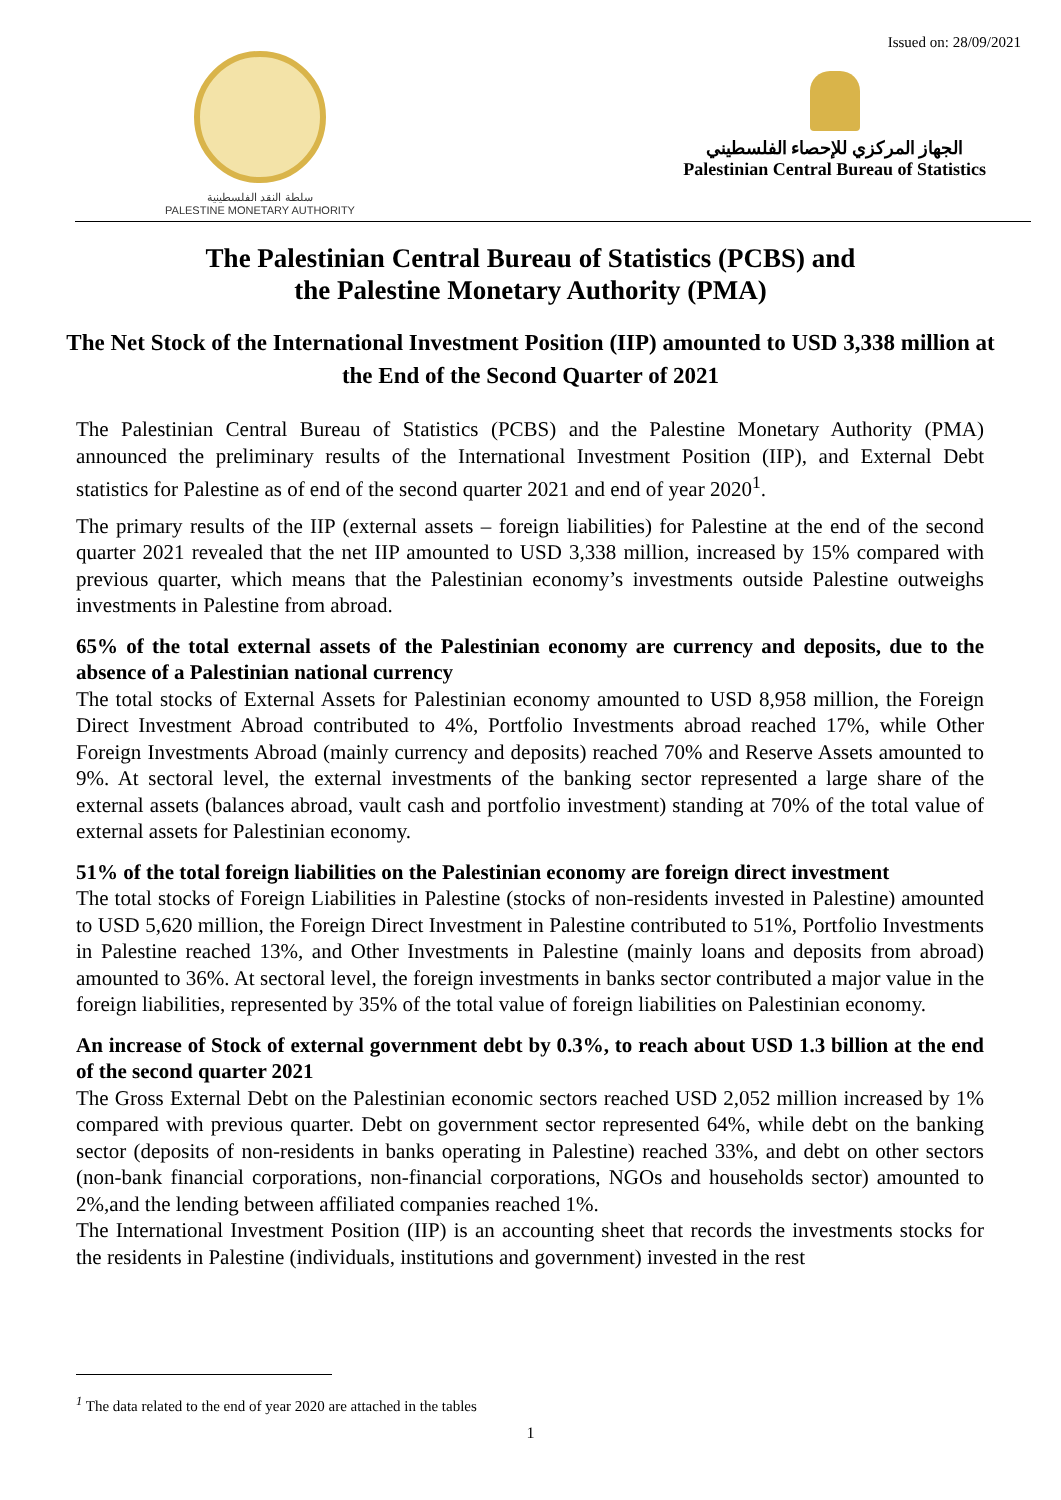Issued on: 28/09/2021
سلطة النقد الفلسطينية
PALESTINE MONETARY AUTHORITY
الجهاز المركزي للإحصاء الفلسطيني
Palestinian Central Bureau of Statistics
The Palestinian Central Bureau of Statistics (PCBS) and
the Palestine Monetary Authority (PMA)
The Net Stock of the International Investment Position (IIP) amounted to USD 3,338 million at the End of the Second Quarter of 2021
The Palestinian Central Bureau of Statistics (PCBS) and the Palestine Monetary Authority (PMA) announced the preliminary results of the International Investment Position (IIP), and External Debt statistics for Palestine as of end of the second quarter 2021 and end of year 2020<sup>1</sup>.
The primary results of the IIP (external assets – foreign liabilities) for Palestine at the end of the second quarter 2021 revealed that the net IIP amounted to USD 3,338 million, increased by 15% compared with previous quarter, which means that the Palestinian economy’s investments outside Palestine outweighs investments in Palestine from abroad.
65% of the total external assets of the Palestinian economy are currency and deposits, due to the absence of a Palestinian national currency
The total stocks of External Assets for Palestinian economy amounted to USD 8,958 million, the Foreign Direct Investment Abroad contributed to 4%, Portfolio Investments abroad reached 17%, while Other Foreign Investments Abroad (mainly currency and deposits) reached 70% and Reserve Assets amounted to 9%. At sectoral level, the external investments of the banking sector represented a large share of the external assets (balances abroad, vault cash and portfolio investment) standing at 70% of the total value of external assets for Palestinian economy.
51% of the total foreign liabilities on the Palestinian economy are foreign direct investment
The total stocks of Foreign Liabilities in Palestine (stocks of non-residents invested in Palestine) amounted to USD 5,620 million, the Foreign Direct Investment in Palestine contributed to 51%, Portfolio Investments in Palestine reached 13%, and Other Investments in Palestine (mainly loans and deposits from abroad) amounted to 36%. At sectoral level, the foreign investments in banks sector contributed a major value in the foreign liabilities, represented by 35% of the total value of foreign liabilities on Palestinian economy.
An increase of Stock of external government debt by 0.3%, to reach about USD 1.3 billion at the end of the second quarter 2021
The Gross External Debt on the Palestinian economic sectors reached USD 2,052 million increased by 1% compared with previous quarter. Debt on government sector represented 64%, while debt on the banking sector (deposits of non-residents in banks operating in Palestine) reached 33%, and debt on other sectors (non-bank financial corporations, non-financial corporations, NGOs and households sector) amounted to 2%,and the lending between affiliated companies reached 1%.
The International Investment Position (IIP) is an accounting sheet that records the investments stocks for the residents in Palestine (individuals, institutions and government) invested in the rest
<sup>1</sup> The data related to the end of year 2020 are attached in the tables
1